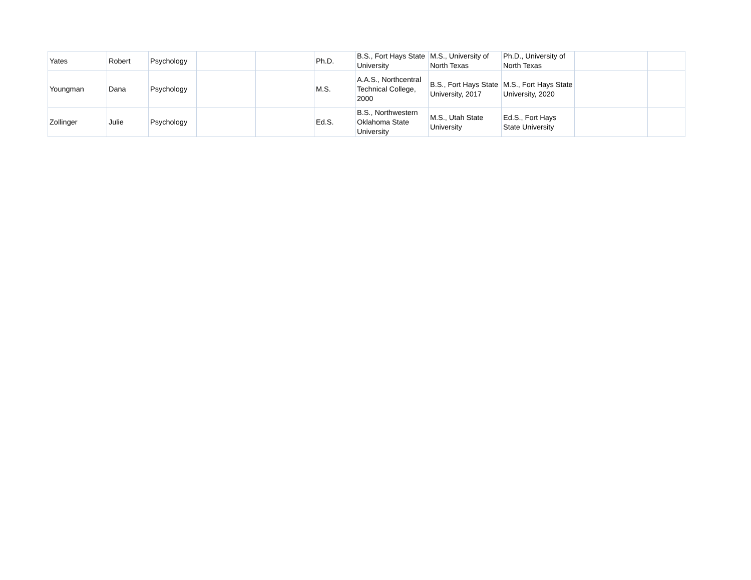| Yates | Robert | Psychology | | | Ph.D. | B.S., Fort Hays State University | M.S., University of North Texas | Ph.D., University of North Texas | | |
| Youngman | Dana | Psychology | | | M.S. | A.A.S., Northcentral Technical College, 2000 | B.S., Fort Hays State University, 2017 | M.S., Fort Hays State University, 2020 | | |
| Zollinger | Julie | Psychology | | | Ed.S. | B.S., Northwestern Oklahoma State University | M.S., Utah State University | Ed.S., Fort Hays State University | | |